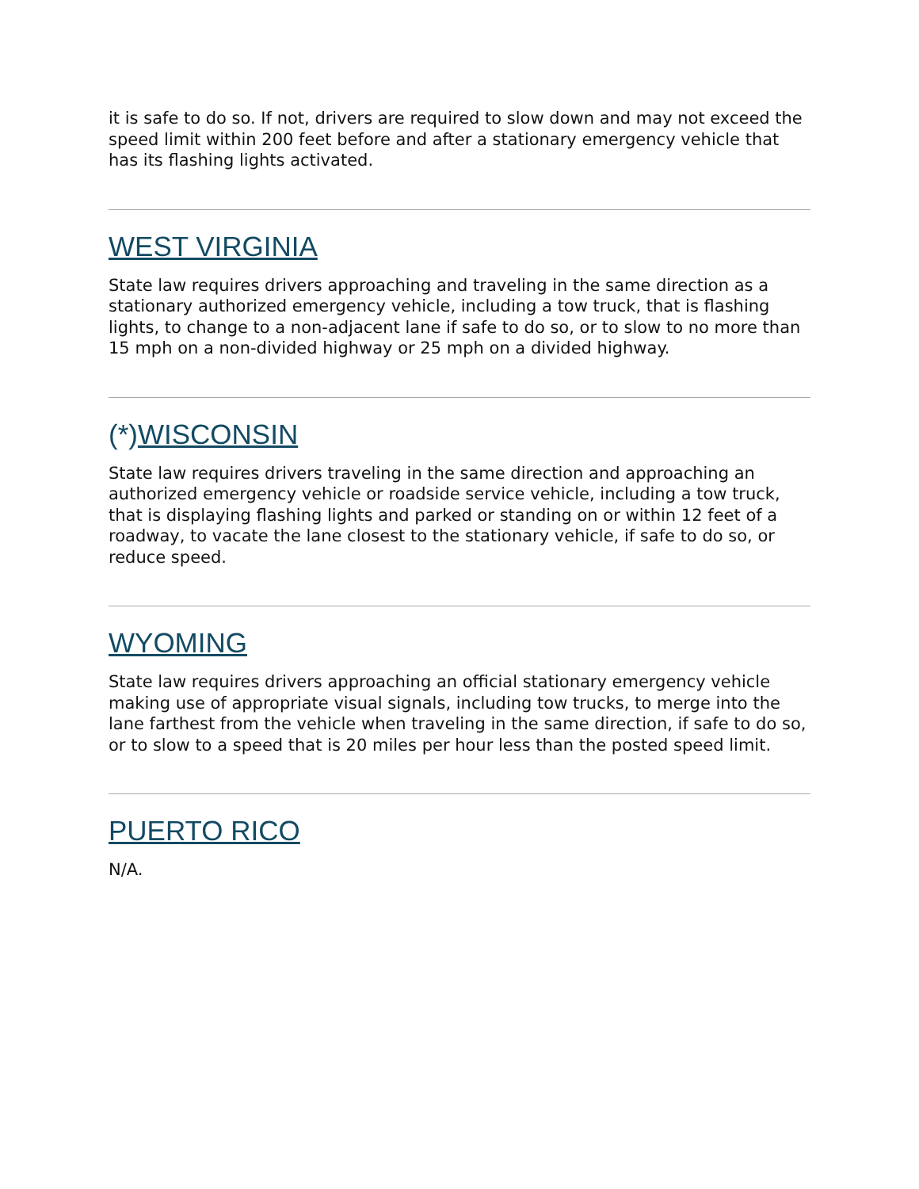it is safe to do so. If not, drivers are required to slow down and may not exceed the speed limit within 200 feet before and after a stationary emergency vehicle that has its flashing lights activated.
WEST VIRGINIA
State law requires drivers approaching and traveling in the same direction as a stationary authorized emergency vehicle, including a tow truck, that is flashing lights, to change to a non-adjacent lane if safe to do so, or to slow to no more than 15 mph on a non-divided highway or 25 mph on a divided highway.
(*)WISCONSIN
State law requires drivers traveling in the same direction and approaching an authorized emergency vehicle or roadside service vehicle, including a tow truck, that is displaying flashing lights and parked or standing on or within 12 feet of a roadway, to vacate the lane closest to the stationary vehicle, if safe to do so, or reduce speed.
WYOMING
State law requires drivers approaching an official stationary emergency vehicle making use of appropriate visual signals, including tow trucks, to merge into the lane farthest from the vehicle when traveling in the same direction, if safe to do so, or to slow to a speed that is 20 miles per hour less than the posted speed limit.
PUERTO RICO
N/A.